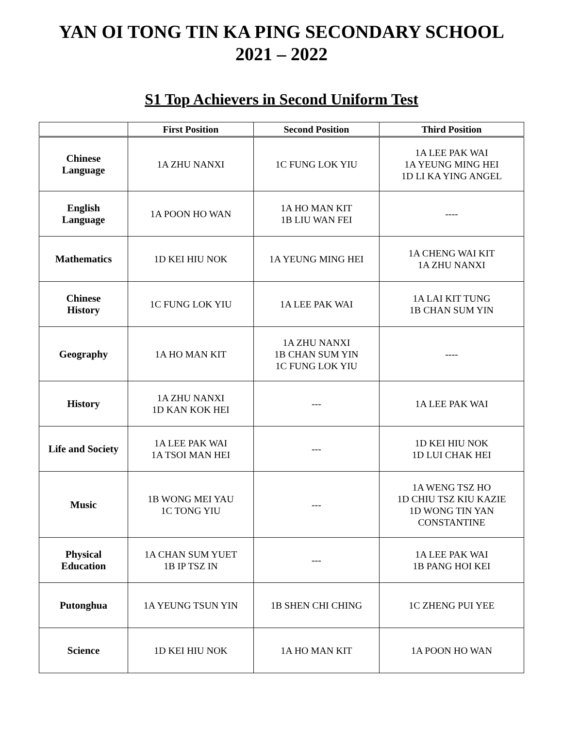YAN OI TONG TIN KA PING SECONDARY SCHOOL
2021 – 2022
S1 Top Achievers in Second Uniform Test
| | First Position | Second Position | Third Position |
| --- | --- | --- | --- |
| Chinese Language | 1A ZHU NANXI | 1C FUNG LOK YIU | 1A LEE PAK WAI 1A YEUNG MING HEI 1D LI KA YING ANGEL |
| English Language | 1A POON HO WAN | 1A HO MAN KIT 1B LIU WAN FEI | ---- |
| Mathematics | 1D KEI HIU NOK | 1A YEUNG MING HEI | 1A CHENG WAI KIT 1A ZHU NANXI |
| Chinese History | 1C FUNG LOK YIU | 1A LEE PAK WAI | 1A LAI KIT TUNG 1B CHAN SUM YIN |
| Geography | 1A HO MAN KIT | 1A ZHU NANXI 1B CHAN SUM YIN 1C FUNG LOK YIU | ---- |
| History | 1A ZHU NANXI 1D KAN KOK HEI | --- | 1A LEE PAK WAI |
| Life and Society | 1A LEE PAK WAI 1A TSOI MAN HEI | --- | 1D KEI HIU NOK 1D LUI CHAK HEI |
| Music | 1B WONG MEI YAU 1C TONG YIU | --- | 1A WENG TSZ HO 1D CHIU TSZ KIU KAZIE 1D WONG TIN YAN CONSTANTINE |
| Physical Education | 1A CHAN SUM YUET 1B IP TSZ IN | --- | 1A LEE PAK WAI 1B PANG HOI KEI |
| Putonghua | 1A YEUNG TSUN YIN | 1B SHEN CHI CHING | 1C ZHENG PUI YEE |
| Science | 1D KEI HIU NOK | 1A HO MAN KIT | 1A POON HO WAN |